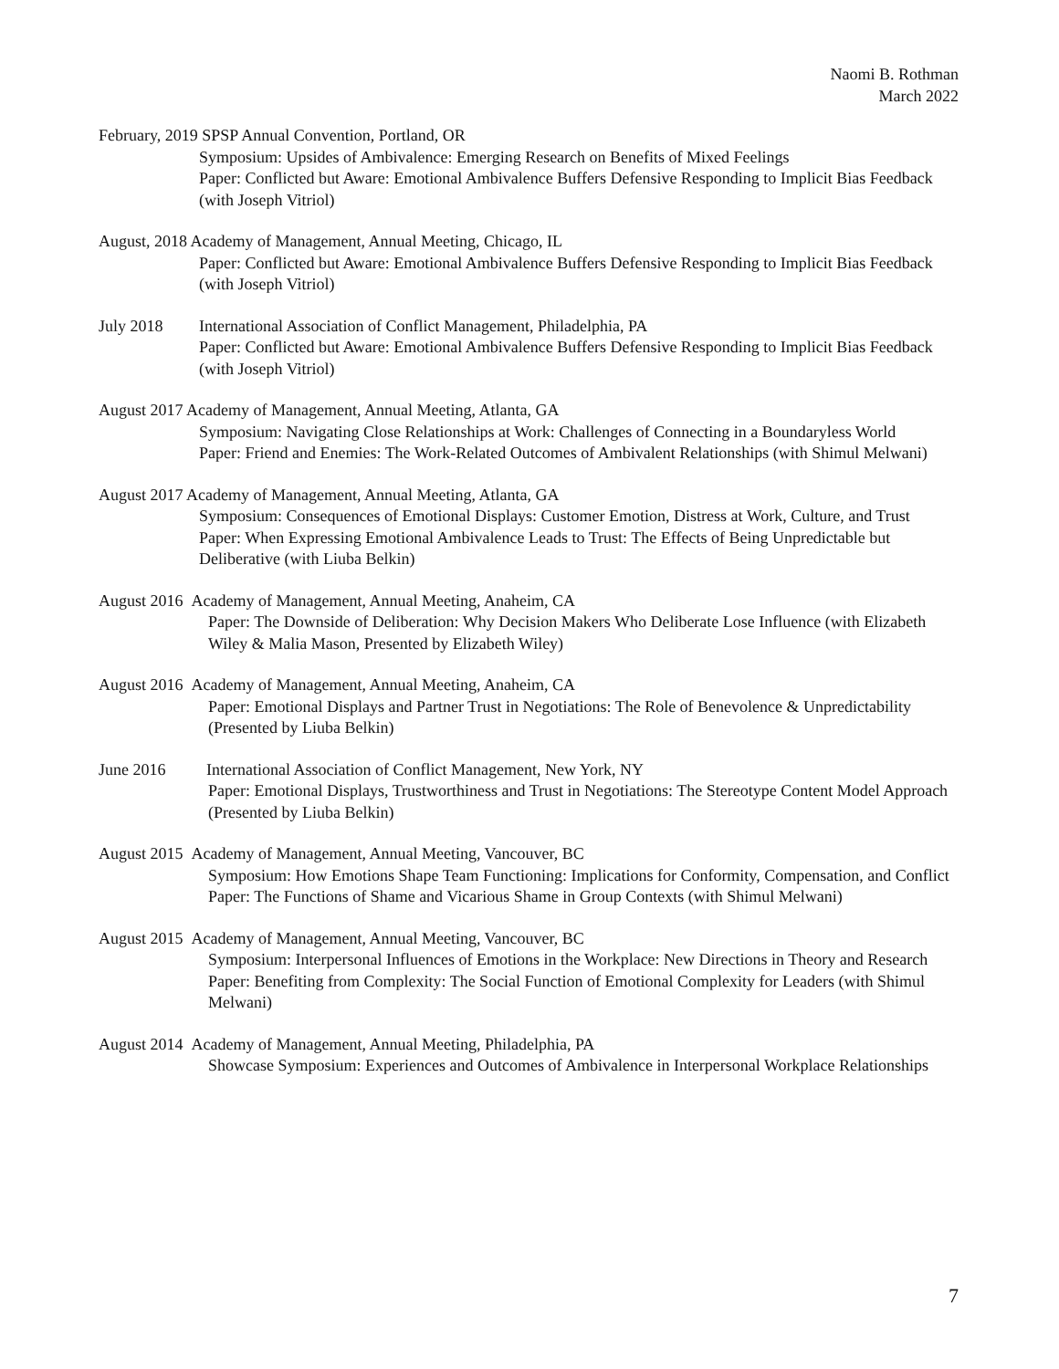Naomi B. Rothman
March 2022
February, 2019 SPSP Annual Convention, Portland, OR
Symposium: Upsides of Ambivalence: Emerging Research on Benefits of Mixed Feelings
Paper: Conflicted but Aware: Emotional Ambivalence Buffers Defensive Responding to Implicit Bias Feedback (with Joseph Vitriol)
August, 2018 Academy of Management, Annual Meeting, Chicago, IL
Paper: Conflicted but Aware: Emotional Ambivalence Buffers Defensive Responding to Implicit Bias Feedback (with Joseph Vitriol)
July 2018 International Association of Conflict Management, Philadelphia, PA
Paper: Conflicted but Aware: Emotional Ambivalence Buffers Defensive Responding to Implicit Bias Feedback (with Joseph Vitriol)
August 2017 Academy of Management, Annual Meeting, Atlanta, GA
Symposium: Navigating Close Relationships at Work: Challenges of Connecting in a Boundaryless World
Paper: Friend and Enemies: The Work-Related Outcomes of Ambivalent Relationships (with Shimul Melwani)
August 2017 Academy of Management, Annual Meeting, Atlanta, GA
Symposium: Consequences of Emotional Displays: Customer Emotion, Distress at Work, Culture, and Trust
Paper: When Expressing Emotional Ambivalence Leads to Trust: The Effects of Being Unpredictable but Deliberative (with Liuba Belkin)
August 2016 Academy of Management, Annual Meeting, Anaheim, CA
Paper: The Downside of Deliberation: Why Decision Makers Who Deliberate Lose Influence (with Elizabeth Wiley & Malia Mason, Presented by Elizabeth Wiley)
August 2016 Academy of Management, Annual Meeting, Anaheim, CA
Paper: Emotional Displays and Partner Trust in Negotiations: The Role of Benevolence & Unpredictability (Presented by Liuba Belkin)
June 2016 International Association of Conflict Management, New York, NY
Paper: Emotional Displays, Trustworthiness and Trust in Negotiations: The Stereotype Content Model Approach (Presented by Liuba Belkin)
August 2015 Academy of Management, Annual Meeting, Vancouver, BC
Symposium: How Emotions Shape Team Functioning: Implications for Conformity, Compensation, and Conflict
Paper: The Functions of Shame and Vicarious Shame in Group Contexts (with Shimul Melwani)
August 2015 Academy of Management, Annual Meeting, Vancouver, BC
Symposium: Interpersonal Influences of Emotions in the Workplace: New Directions in Theory and Research
Paper: Benefiting from Complexity: The Social Function of Emotional Complexity for Leaders (with Shimul Melwani)
August 2014 Academy of Management, Annual Meeting, Philadelphia, PA
Showcase Symposium: Experiences and Outcomes of Ambivalence in Interpersonal Workplace Relationships
7